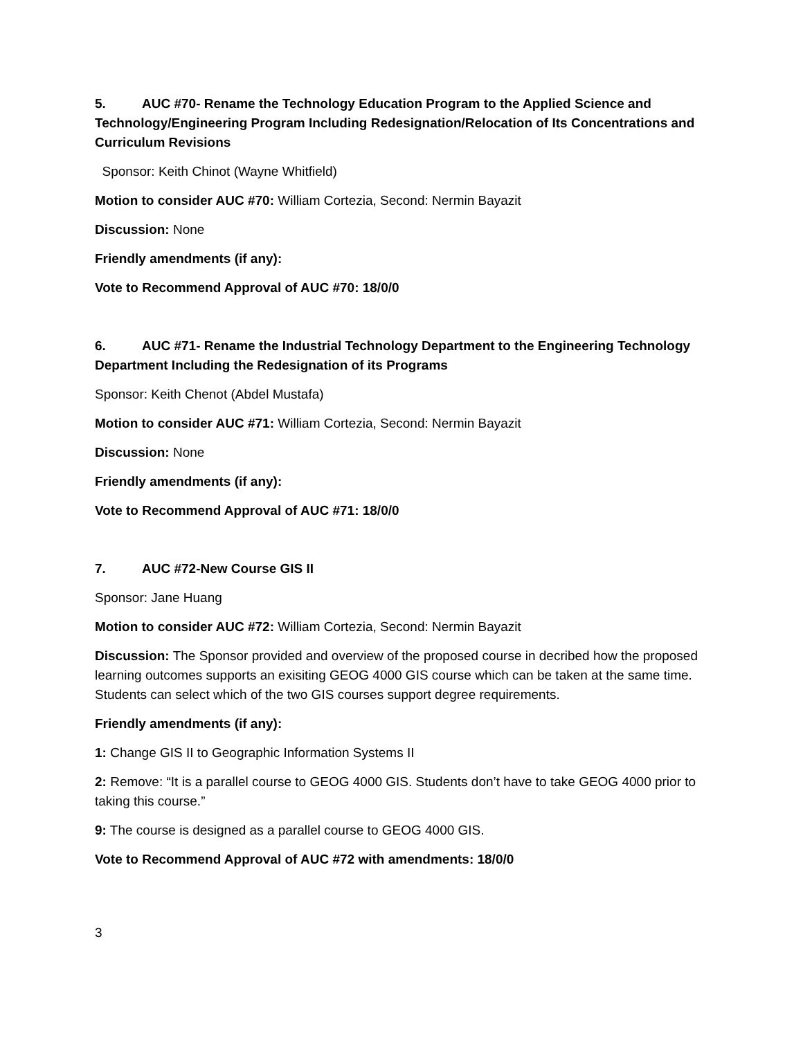5. AUC #70- Rename the Technology Education Program to the Applied Science and Technology/Engineering Program Including Redesignation/Relocation of Its Concentrations and Curriculum Revisions
Sponsor: Keith Chinot (Wayne Whitfield)
Motion to consider AUC #70: William Cortezia, Second: Nermin Bayazit
Discussion: None
Friendly amendments (if any):
Vote to Recommend Approval of AUC #70: 18/0/0
6. AUC #71- Rename the Industrial Technology Department to the Engineering Technology Department Including the Redesignation of its Programs
Sponsor: Keith Chenot (Abdel Mustafa)
Motion to consider AUC #71: William Cortezia, Second: Nermin Bayazit
Discussion: None
Friendly amendments (if any):
Vote to Recommend Approval of AUC #71: 18/0/0
7. AUC #72-New Course GIS II
Sponsor: Jane Huang
Motion to consider AUC #72: William Cortezia, Second: Nermin Bayazit
Discussion: The Sponsor provided and overview of the proposed course in decribed how the proposed learning outcomes supports an exisiting GEOG 4000 GIS course which can be taken at the same time. Students can select which of the two GIS courses support degree requirements.
Friendly amendments (if any):
1: Change GIS II to Geographic Information Systems II
2: Remove: “It is a parallel course to GEOG 4000 GIS. Students don’t have to take GEOG 4000 prior to taking this course.”
9: The course is designed as a parallel course to GEOG 4000 GIS.
Vote to Recommend Approval of AUC #72 with amendments: 18/0/0
3